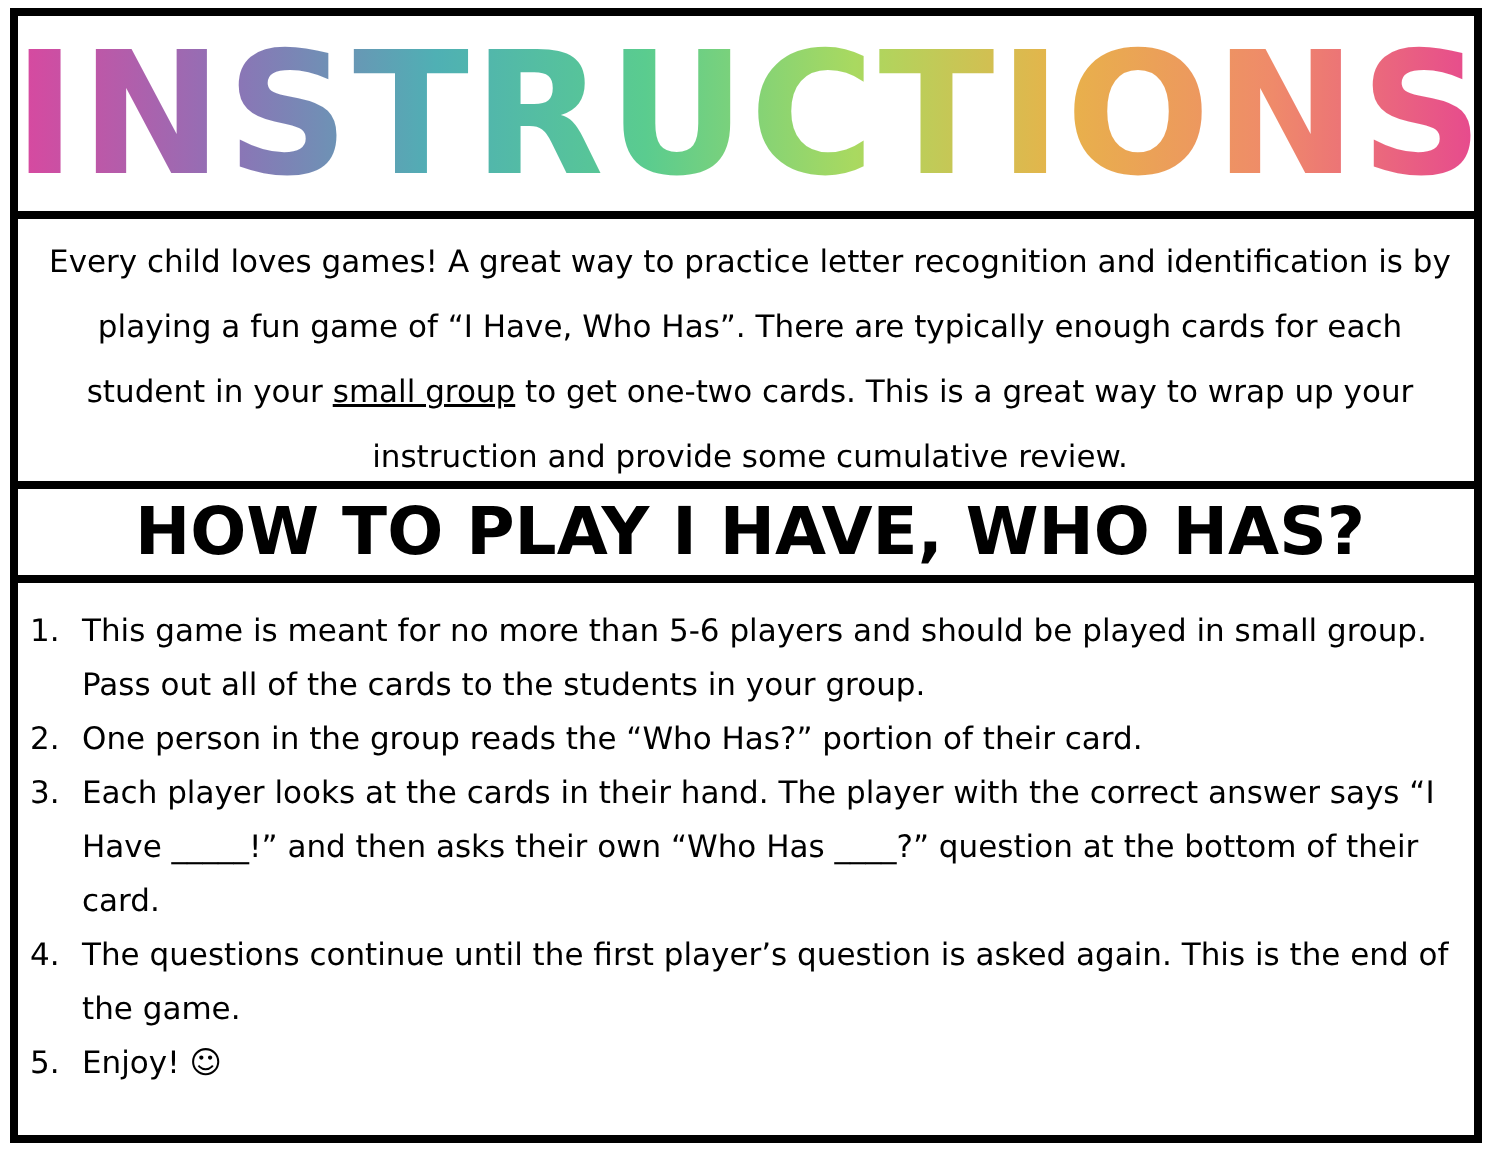INSTRUCTIONS
Every child loves games! A great way to practice letter recognition and identification is by playing a fun game of “I Have, Who Has”. There are typically enough cards for each student in your small group to get one-two cards. This is a great way to wrap up your instruction and provide some cumulative review.
HOW TO PLAY I HAVE, WHO HAS?
1. This game is meant for no more than 5-6 players and should be played in small group. Pass out all of the cards to the students in your group.
2. One person in the group reads the “Who Has?” portion of their card.
3. Each player looks at the cards in their hand. The player with the correct answer says “I Have _____!” and then asks their own “Who Has ____?” question at the bottom of their card.
4. The questions continue until the first player’s question is asked again. This is the end of the game.
5. Enjoy! ☺